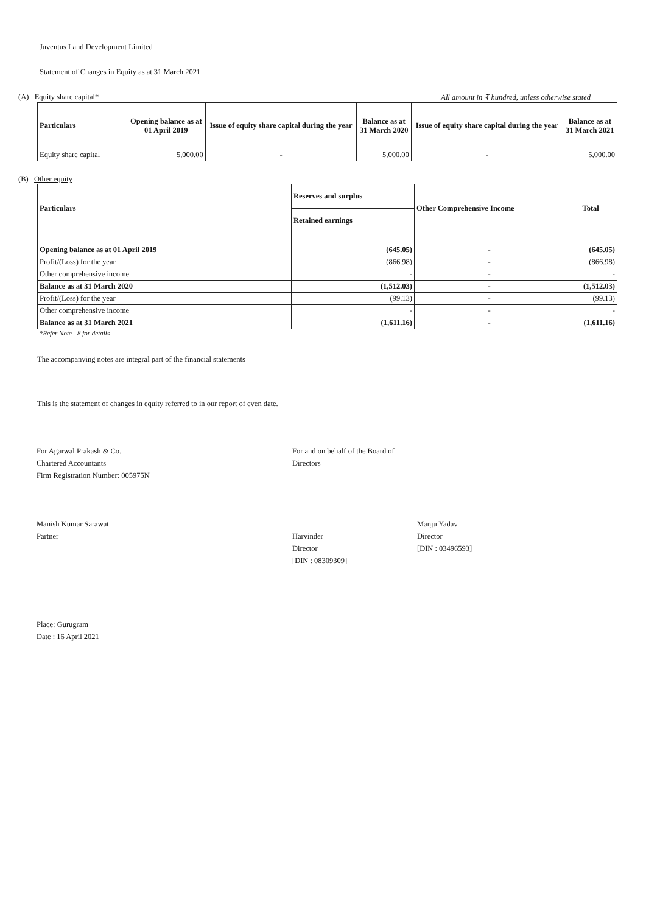Juventus Land Development Limited
Statement of Changes in Equity as at 31 March 2021
(A) Equity share capital* All amount in ₹ hundred, unless otherwise stated
| Particulars | Opening balance as at 01 April 2019 | Issue of equity share capital during the year | Balance as at 31 March 2020 | Issue of equity share capital during the year | Balance as at 31 March 2021 |
| --- | --- | --- | --- | --- | --- |
| Equity share capital | 5,000.00 | - | 5,000.00 | - | 5,000.00 |
(B) Other equity
| Particulars | Reserves and surplus | Other Comprehensive Income | Total |
| --- | --- | --- | --- |
| | Retained earnings | | |
| Opening balance as at 01 April 2019 | (645.05) | - | (645.05) |
| Profit/(Loss) for the year | (866.98) | - | (866.98) |
| Other comprehensive income | - | - | - |
| Balance as at 31 March 2020 | (1,512.03) | - | (1,512.03) |
| Profit/(Loss) for the year | (99.13) | - | (99.13) |
| Other comprehensive income | - | - | - |
| Balance as at 31 March 2021 | (1,611.16) | - | (1,611.16) |
*Refer Note - 8 for details
The accompanying notes are integral part of the financial statements
This is the statement of changes in equity referred to in our report of even date.
For Agarwal Prakash & Co.
Chartered Accountants
Firm Registration Number: 005975N
Manish Kumar Sarawat
Partner
For and on behalf of the Board of Directors
Harvinder
Director
[DIN : 08309309]
Manju Yadav
Director
[DIN : 03496593]
Place: Gurugram
Date : 16 April 2021